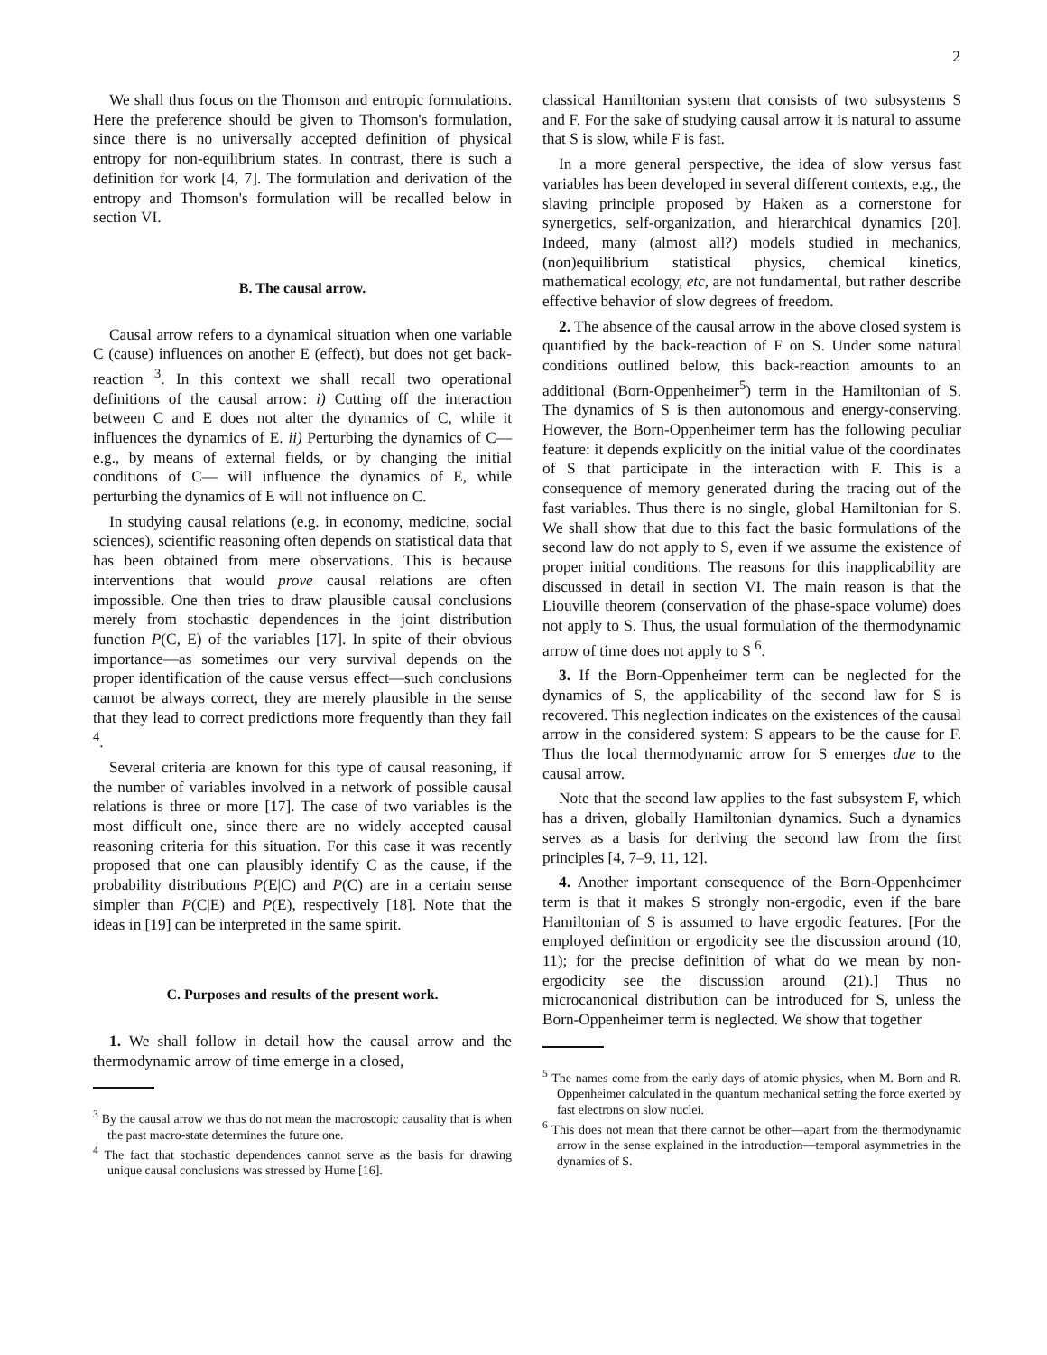2
We shall thus focus on the Thomson and entropic formulations. Here the preference should be given to Thomson's formulation, since there is no universally accepted definition of physical entropy for non-equilibrium states. In contrast, there is such a definition for work [4, 7]. The formulation and derivation of the entropy and Thomson's formulation will be recalled below in section VI.
B. The causal arrow.
Causal arrow refers to a dynamical situation when one variable C (cause) influences on another E (effect), but does not get back-reaction <sup>3</sup>. In this context we shall recall two operational definitions of the causal arrow: i) Cutting off the interaction between C and E does not alter the dynamics of C, while it influences the dynamics of E. ii) Perturbing the dynamics of C—e.g., by means of external fields, or by changing the initial conditions of C— will influence the dynamics of E, while perturbing the dynamics of E will not influence on C.
In studying causal relations (e.g. in economy, medicine, social sciences), scientific reasoning often depends on statistical data that has been obtained from mere observations. This is because interventions that would prove causal relations are often impossible. One then tries to draw plausible causal conclusions merely from stochastic dependences in the joint distribution function P(C, E) of the variables [17]. In spite of their obvious importance—as sometimes our very survival depends on the proper identification of the cause versus effect—such conclusions cannot be always correct, they are merely plausible in the sense that they lead to correct predictions more frequently than they fail <sup>4</sup>.
Several criteria are known for this type of causal reasoning, if the number of variables involved in a network of possible causal relations is three or more [17]. The case of two variables is the most difficult one, since there are no widely accepted causal reasoning criteria for this situation. For this case it was recently proposed that one can plausibly identify C as the cause, if the probability distributions P(E|C) and P(C) are in a certain sense simpler than P(C|E) and P(E), respectively [18]. Note that the ideas in [19] can be interpreted in the same spirit.
C. Purposes and results of the present work.
1. We shall follow in detail how the causal arrow and the thermodynamic arrow of time emerge in a closed,
<sup>3</sup> By the causal arrow we thus do not mean the macroscopic causality that is when the past macro-state determines the future one.
<sup>4</sup> The fact that stochastic dependences cannot serve as the basis for drawing unique causal conclusions was stressed by Hume [16].
classical Hamiltonian system that consists of two subsystems S and F. For the sake of studying causal arrow it is natural to assume that S is slow, while F is fast.
In a more general perspective, the idea of slow versus fast variables has been developed in several different contexts, e.g., the slaving principle proposed by Haken as a cornerstone for synergetics, self-organization, and hierarchical dynamics [20]. Indeed, many (almost all?) models studied in mechanics, (non)equilibrium statistical physics, chemical kinetics, mathematical ecology, etc, are not fundamental, but rather describe effective behavior of slow degrees of freedom.
2. The absence of the causal arrow in the above closed system is quantified by the back-reaction of F on S. Under some natural conditions outlined below, this back-reaction amounts to an additional (Born-Oppenheimer<sup>5</sup>) term in the Hamiltonian of S. The dynamics of S is then autonomous and energy-conserving. However, the Born-Oppenheimer term has the following peculiar feature: it depends explicitly on the initial value of the coordinates of S that participate in the interaction with F. This is a consequence of memory generated during the tracing out of the fast variables. Thus there is no single, global Hamiltonian for S. We shall show that due to this fact the basic formulations of the second law do not apply to S, even if we assume the existence of proper initial conditions. The reasons for this inapplicability are discussed in detail in section VI. The main reason is that the Liouville theorem (conservation of the phase-space volume) does not apply to S. Thus, the usual formulation of the thermodynamic arrow of time does not apply to S <sup>6</sup>.
3. If the Born-Oppenheimer term can be neglected for the dynamics of S, the applicability of the second law for S is recovered. This neglection indicates on the existences of the causal arrow in the considered system: S appears to be the cause for F. Thus the local thermodynamic arrow for S emerges due to the causal arrow.
Note that the second law applies to the fast subsystem F, which has a driven, globally Hamiltonian dynamics. Such a dynamics serves as a basis for deriving the second law from the first principles [4, 7–9, 11, 12].
4. Another important consequence of the Born-Oppenheimer term is that it makes S strongly non-ergodic, even if the bare Hamiltonian of S is assumed to have ergodic features. [For the employed definition or ergodicity see the discussion around (10, 11); for the precise definition of what do we mean by non-ergodicity see the discussion around (21).] Thus no microcanonical distribution can be introduced for S, unless the Born-Oppenheimer term is neglected. We show that together
<sup>5</sup> The names come from the early days of atomic physics, when M. Born and R. Oppenheimer calculated in the quantum mechanical setting the force exerted by fast electrons on slow nuclei.
<sup>6</sup> This does not mean that there cannot be other—apart from the thermodynamic arrow in the sense explained in the introduction—temporal asymmetries in the dynamics of S.